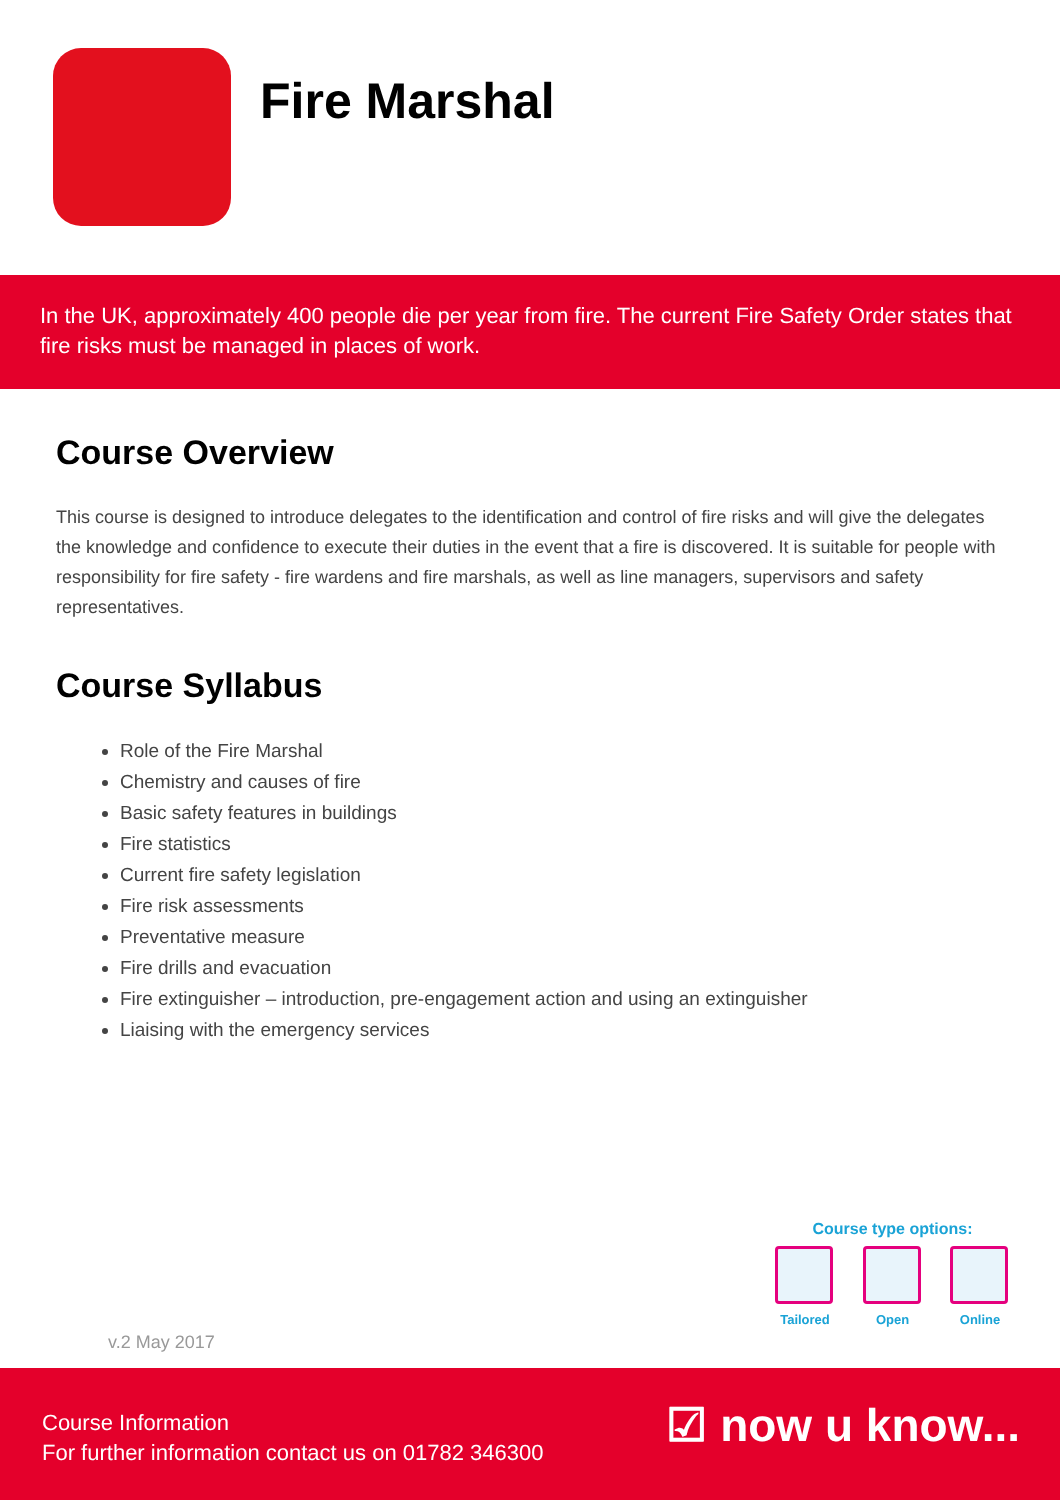Fire Marshal
In the UK, approximately 400 people die per year from fire. The current Fire Safety Order states that fire risks must be managed in places of work.
Course Overview
This course is designed to introduce delegates to the identification and control of fire risks and will give the delegates the knowledge and confidence to execute their duties in the event that a fire is discovered. It is suitable for people with responsibility for fire safety - fire wardens and fire marshals, as well as line managers, supervisors and safety representatives.
Course Syllabus
Role of the Fire Marshal
Chemistry and causes of fire
Basic safety features in buildings
Fire statistics
Current fire safety legislation
Fire risk assessments
Preventative measure
Fire drills and evacuation
Fire extinguisher – introduction, pre-engagement action and using an extinguisher
Liaising with the emergency services
Course type options:
Tailored
Open Online
v.2 May 2017
Course Information
For further information contact us on 01782 346300
☑ now u know...